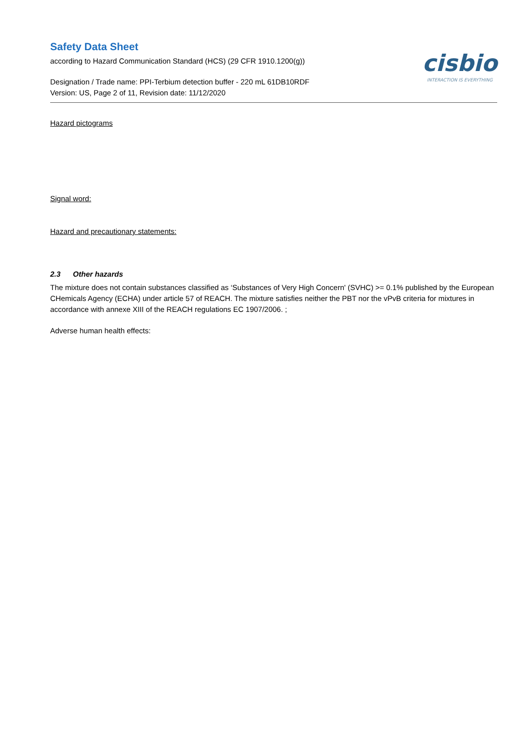Safety Data Sheet
according to Hazard Communication Standard (HCS) (29 CFR 1910.1200(g))
Designation / Trade name: PPI-Terbium detection buffer - 220 mL 61DB10RDF
Version: US, Page 2 of 11, Revision date: 11/12/2020
cisbio
INTERACTION IS EVERYTHING
Hazard pictograms
Signal word:
Hazard and precautionary statements:
2.3 Other hazards
The mixture does not contain substances classified as ‘Substances of Very High Concern' (SVHC) >= 0.1% published by the European CHemicals Agency (ECHA) under article 57 of REACH. The mixture satisfies neither the PBT nor the vPvB criteria for mixtures in accordance with annexe XIII of the REACH regulations EC 1907/2006. ;
Adverse human health effects: